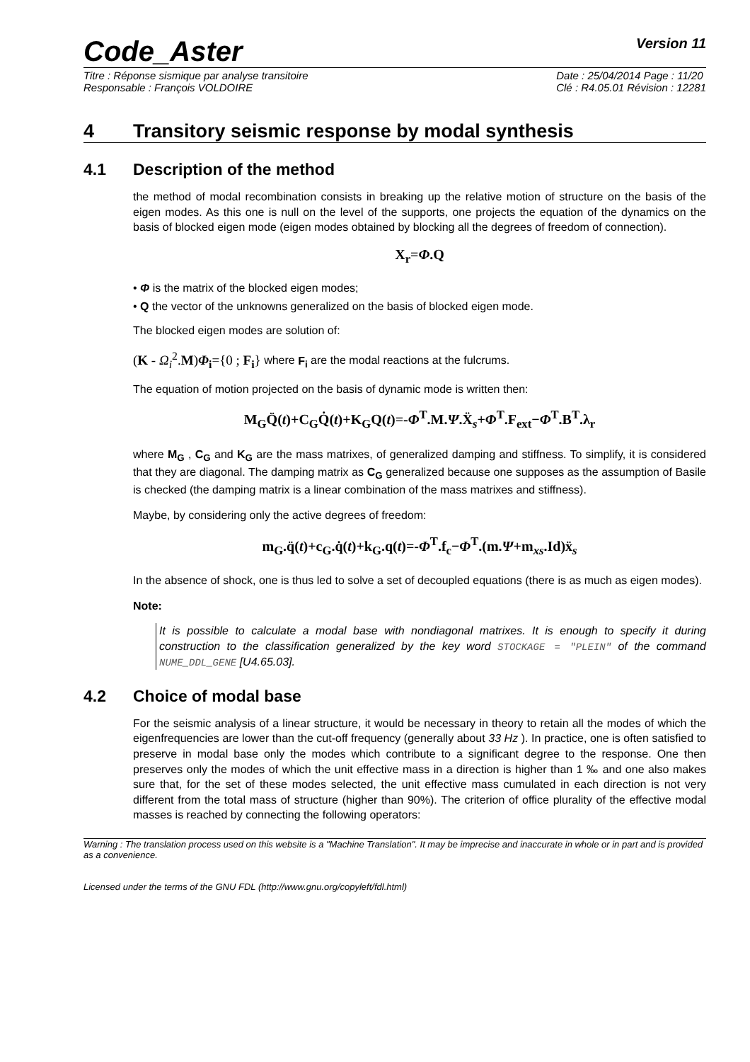Code_Aster
Version 11
Titre : Réponse sismique par analyse transitoire
Responsable : François VOLDOIRE
Date : 25/04/2014 Page : 11/20
Clé : R4.05.01 Révision : 12281
4 Transitory seismic response by modal synthesis
4.1 Description of the method
the method of modal recombination consists in breaking up the relative motion of structure on the basis of the eigen modes. As this one is null on the level of the supports, one projects the equation of the dynamics on the basis of blocked eigen mode (eigen modes obtained by blocking all the degrees of freedom of connection).
X<sub>r</sub>=Φ.Q
• Φ is the matrix of the blocked eigen modes;
• Q the vector of the unknowns generalized on the basis of blocked eigen mode.
The blocked eigen modes are solution of:
(K - Ω<sub>i</sub><sup>2</sup>.M)Φ<sub>i</sub>={0 ; F<sub>i</sub>} where F<sub>i</sub> are the modal reactions at the fulcrums.
The equation of motion projected on the basis of dynamic mode is written then:
M<sub>G</sub>Q̈(t)+C<sub>G</sub>Q̇(t)+K<sub>G</sub>Q(t)=-Φ<sup>T</sup>.M.Ψ.Ẍ<sub>s</sub>+Φ<sup>T</sup>.F<sub>ext</sub>−Φ<sup>T</sup>.B<sup>T</sup>.λ<sub>r</sub>
where M<sub>G</sub> , C<sub>G</sub> and K<sub>G</sub> are the mass matrixes, of generalized damping and stiffness. To simplify, it is considered that they are diagonal. The damping matrix as C<sub>G</sub> generalized because one supposes as the assumption of Basile is checked (the damping matrix is a linear combination of the mass matrixes and stiffness).
Maybe, by considering only the active degrees of freedom:
m<sub>G</sub>.q̈(t)+c<sub>G</sub>.q̇(t)+k<sub>G</sub>.q(t)=-Φ<sup>T</sup>.f<sub>c</sub>−Φ<sup>T</sup>.(m.Ψ+m<sub>xs</sub>.Id)ẍ<sub>s</sub>
In the absence of shock, one is thus led to solve a set of decoupled equations (there is as much as eigen modes).
Note:
It is possible to calculate a modal base with nondiagonal matrixes. It is enough to specify it during construction to the classification generalized by the key word STOCKAGE = "PLEIN" of the command NUME_DDL_GENE [U4.65.03].
4.2 Choice of modal base
For the seismic analysis of a linear structure, it would be necessary in theory to retain all the modes of which the eigenfrequencies are lower than the cut-off frequency (generally about 33 Hz ). In practice, one is often satisfied to preserve in modal base only the modes which contribute to a significant degree to the response. One then preserves only the modes of which the unit effective mass in a direction is higher than 1 ‰ and one also makes sure that, for the set of these modes selected, the unit effective mass cumulated in each direction is not very different from the total mass of structure (higher than 90%). The criterion of office plurality of the effective modal masses is reached by connecting the following operators:
Warning : The translation process used on this website is a "Machine Translation". It may be imprecise and inaccurate in whole or in part and is provided as a convenience.
Licensed under the terms of the GNU FDL (http://www.gnu.org/copyleft/fdl.html)